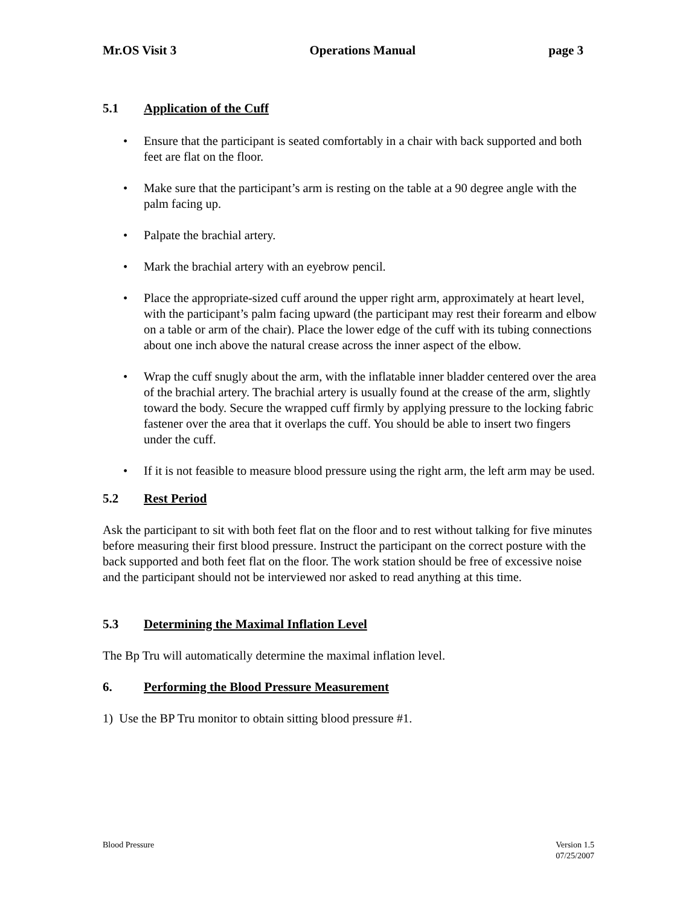Mr.OS Visit 3 Operations Manual page 3
5.1 Application of the Cuff
• Ensure that the participant is seated comfortably in a chair with back supported and both feet are flat on the floor.
• Make sure that the participant’s arm is resting on the table at a 90 degree angle with the palm facing up.
• Palpate the brachial artery.
• Mark the brachial artery with an eyebrow pencil.
• Place the appropriate-sized cuff around the upper right arm, approximately at heart level, with the participant’s palm facing upward (the participant may rest their forearm and elbow on a table or arm of the chair). Place the lower edge of the cuff with its tubing connections about one inch above the natural crease across the inner aspect of the elbow.
• Wrap the cuff snugly about the arm, with the inflatable inner bladder centered over the area of the brachial artery. The brachial artery is usually found at the crease of the arm, slightly toward the body. Secure the wrapped cuff firmly by applying pressure to the locking fabric fastener over the area that it overlaps the cuff. You should be able to insert two fingers under the cuff.
• If it is not feasible to measure blood pressure using the right arm, the left arm may be used.
5.2 Rest Period
Ask the participant to sit with both feet flat on the floor and to rest without talking for five minutes before measuring their first blood pressure. Instruct the participant on the correct posture with the back supported and both feet flat on the floor. The work station should be free of excessive noise and the participant should not be interviewed nor asked to read anything at this time.
5.3 Determining the Maximal Inflation Level
The Bp Tru will automatically determine the maximal inflation level.
6. Performing the Blood Pressure Measurement
1) Use the BP Tru monitor to obtain sitting blood pressure #1.
Blood Pressure Version 1.5
07/25/2007